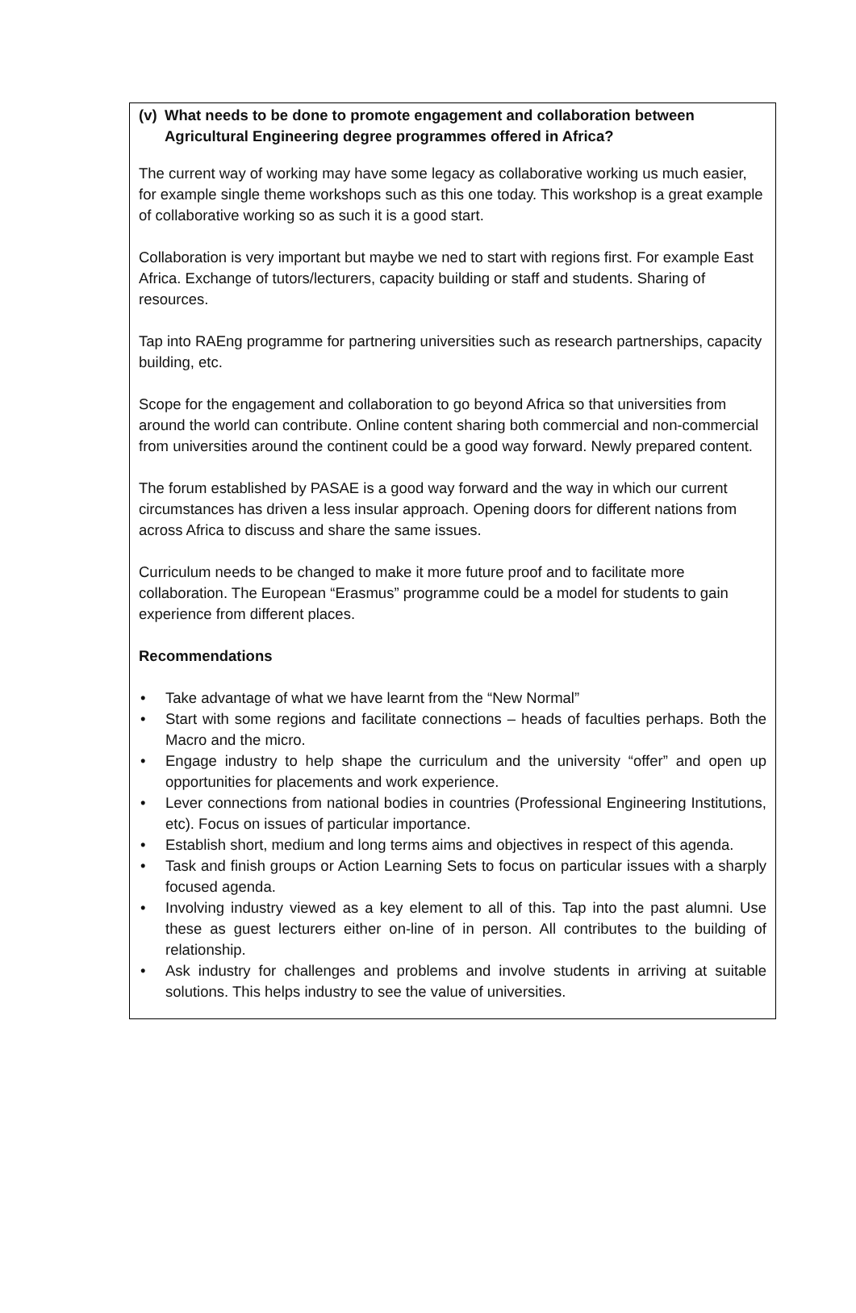(v) What needs to be done to promote engagement and collaboration between Agricultural Engineering degree programmes offered in Africa?
The current way of working may have some legacy as collaborative working us much easier, for example single theme workshops such as this one today. This workshop is a great example of collaborative working so as such it is a good start.
Collaboration is very important but maybe we ned to start with regions first. For example East Africa. Exchange of tutors/lecturers, capacity building or staff and students. Sharing of resources.
Tap into RAEng programme for partnering universities such as research partnerships, capacity building, etc.
Scope for the engagement and collaboration to go beyond Africa so that universities from around the world can contribute. Online content sharing both commercial and non-commercial from universities around the continent could be a good way forward. Newly prepared content.
The forum established by PASAE is a good way forward and the way in which our current circumstances has driven a less insular approach. Opening doors for different nations from across Africa to discuss and share the same issues.
Curriculum needs to be changed to make it more future proof and to facilitate more collaboration. The European “Erasmus” programme could be a model for students to gain experience from different places.
Recommendations
• Take advantage of what we have learnt from the “New Normal”
• Start with some regions and facilitate connections – heads of faculties perhaps. Both the Macro and the micro.
• Engage industry to help shape the curriculum and the university “offer” and open up opportunities for placements and work experience.
• Lever connections from national bodies in countries (Professional Engineering Institutions, etc). Focus on issues of particular importance.
• Establish short, medium and long terms aims and objectives in respect of this agenda.
• Task and finish groups or Action Learning Sets to focus on particular issues with a sharply focused agenda.
• Involving industry viewed as a key element to all of this. Tap into the past alumni. Use these as guest lecturers either on-line of in person. All contributes to the building of relationship.
• Ask industry for challenges and problems and involve students in arriving at suitable solutions. This helps industry to see the value of universities.